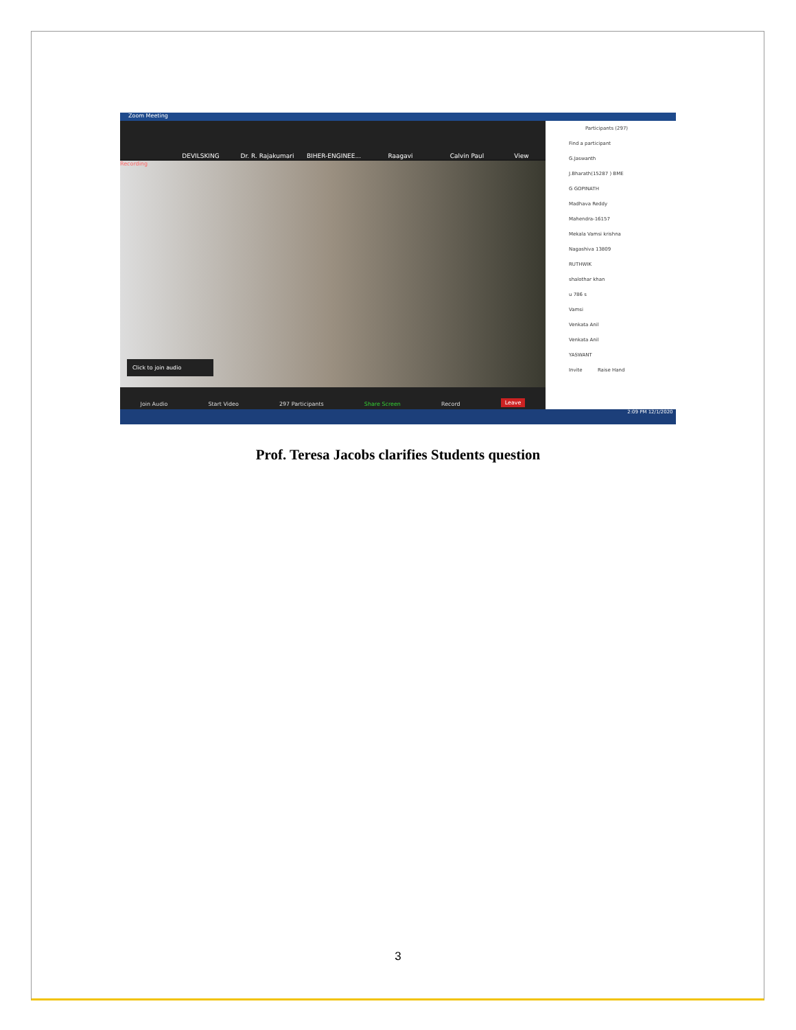Zoom Meeting
DEVILSKING Dr. R. Rajakumari BIHER-ENGINEE... Raagavi Calvin Paul View
Recording
Click to join audio
Participants (297)
Find a participant
G.Jaswanth
J.Bharath(15287 ) BME
G GOPINATH
Madhava Reddy
Mahendra-16157
Mekala Vamsi krishna
Nagashiva 13809
RUTHWIK
shalothar khan
u 786 s
Vamsi
Venkata Anil
Venkata Anil
YASWANT
Invite Raise Hand
Join Audio Start Video 297 Participants Share Screen Record Leave
2:09 PM 12/1/2020
Prof. Teresa Jacobs clarifies Students question
3